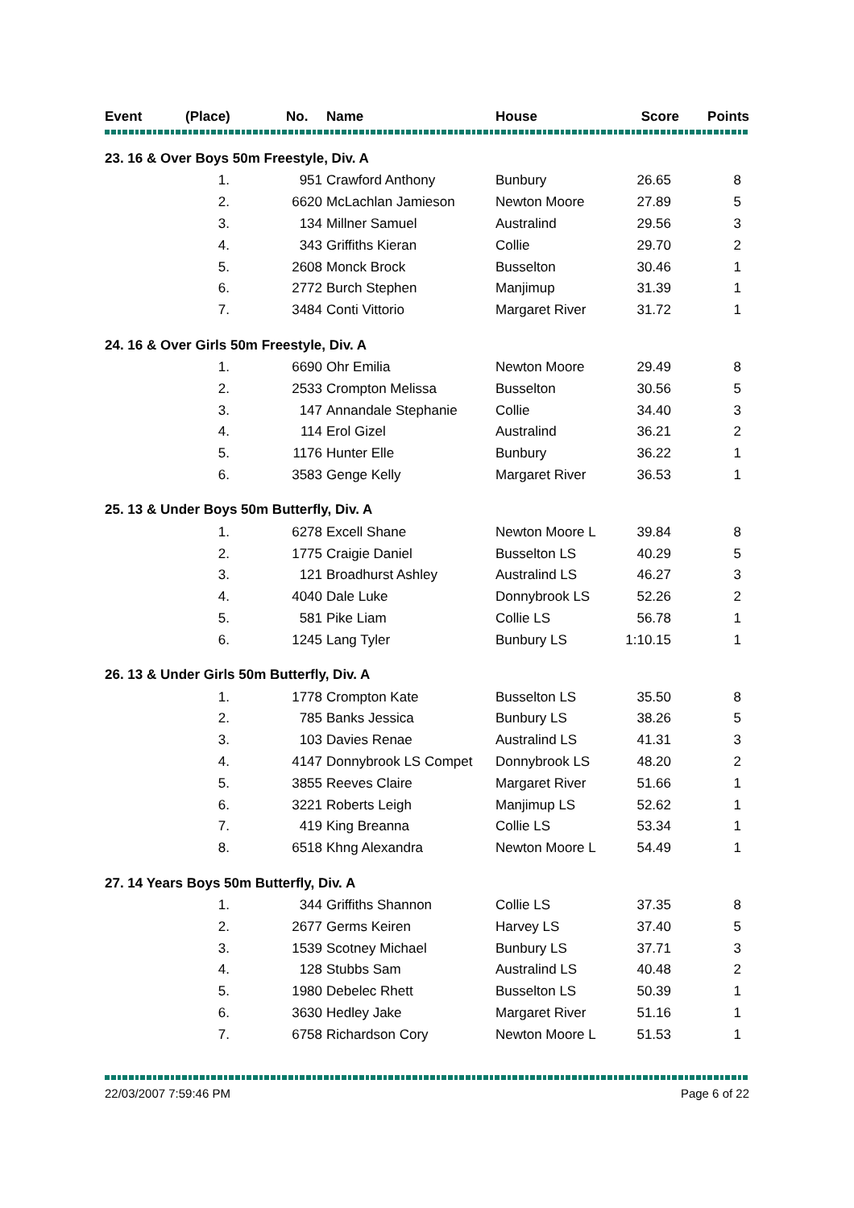| Event | (Place) | No. | Name | House | Score | Points |
| --- | --- | --- | --- | --- | --- | --- |
| 23. 16 & Over Boys 50m Freestyle, Div. A | | | | | | |
| | 1. | 951 | Crawford Anthony | Bunbury | 26.65 | 8 |
| | 2. | 6620 | McLachlan Jamieson | Newton Moore | 27.89 | 5 |
| | 3. | 134 | Millner Samuel | Australind | 29.56 | 3 |
| | 4. | 343 | Griffiths Kieran | Collie | 29.70 | 2 |
| | 5. | 2608 | Monck Brock | Busselton | 30.46 | 1 |
| | 6. | 2772 | Burch Stephen | Manjimup | 31.39 | 1 |
| | 7. | 3484 | Conti Vittorio | Margaret River | 31.72 | 1 |
| 24. 16 & Over Girls 50m Freestyle, Div. A | | | | | | |
| | 1. | 6690 | Ohr Emilia | Newton Moore | 29.49 | 8 |
| | 2. | 2533 | Crompton Melissa | Busselton | 30.56 | 5 |
| | 3. | 147 | Annandale Stephanie | Collie | 34.40 | 3 |
| | 4. | 114 | Erol Gizel | Australind | 36.21 | 2 |
| | 5. | 1176 | Hunter Elle | Bunbury | 36.22 | 1 |
| | 6. | 3583 | Genge Kelly | Margaret River | 36.53 | 1 |
| 25. 13 & Under Boys 50m Butterfly, Div. A | | | | | | |
| | 1. | 6278 | Excell Shane | Newton Moore L | 39.84 | 8 |
| | 2. | 1775 | Craigie Daniel | Busselton LS | 40.29 | 5 |
| | 3. | 121 | Broadhurst Ashley | Australind LS | 46.27 | 3 |
| | 4. | 4040 | Dale Luke | Donnybrook LS | 52.26 | 2 |
| | 5. | 581 | Pike Liam | Collie LS | 56.78 | 1 |
| | 6. | 1245 | Lang Tyler | Bunbury LS | 1:10.15 | 1 |
| 26. 13 & Under Girls 50m Butterfly, Div. A | | | | | | |
| | 1. | 1778 | Crompton Kate | Busselton LS | 35.50 | 8 |
| | 2. | 785 | Banks Jessica | Bunbury LS | 38.26 | 5 |
| | 3. | 103 | Davies Renae | Australind LS | 41.31 | 3 |
| | 4. | 4147 | Donnybrook LS Compet | Donnybrook LS | 48.20 | 2 |
| | 5. | 3855 | Reeves Claire | Margaret River | 51.66 | 1 |
| | 6. | 3221 | Roberts Leigh | Manjimup LS | 52.62 | 1 |
| | 7. | 419 | King Breanna | Collie LS | 53.34 | 1 |
| | 8. | 6518 | Khng Alexandra | Newton Moore L | 54.49 | 1 |
| 27. 14 Years Boys 50m Butterfly, Div. A | | | | | | |
| | 1. | 344 | Griffiths Shannon | Collie LS | 37.35 | 8 |
| | 2. | 2677 | Germs Keiren | Harvey LS | 37.40 | 5 |
| | 3. | 1539 | Scotney Michael | Bunbury LS | 37.71 | 3 |
| | 4. | 128 | Stubbs Sam | Australind LS | 40.48 | 2 |
| | 5. | 1980 | Debelec Rhett | Busselton LS | 50.39 | 1 |
| | 6. | 3630 | Hedley Jake | Margaret River | 51.16 | 1 |
| | 7. | 6758 | Richardson Cory | Newton Moore L | 51.53 | 1 |
22/03/2007 7:59:46 PM Page 6 of 22